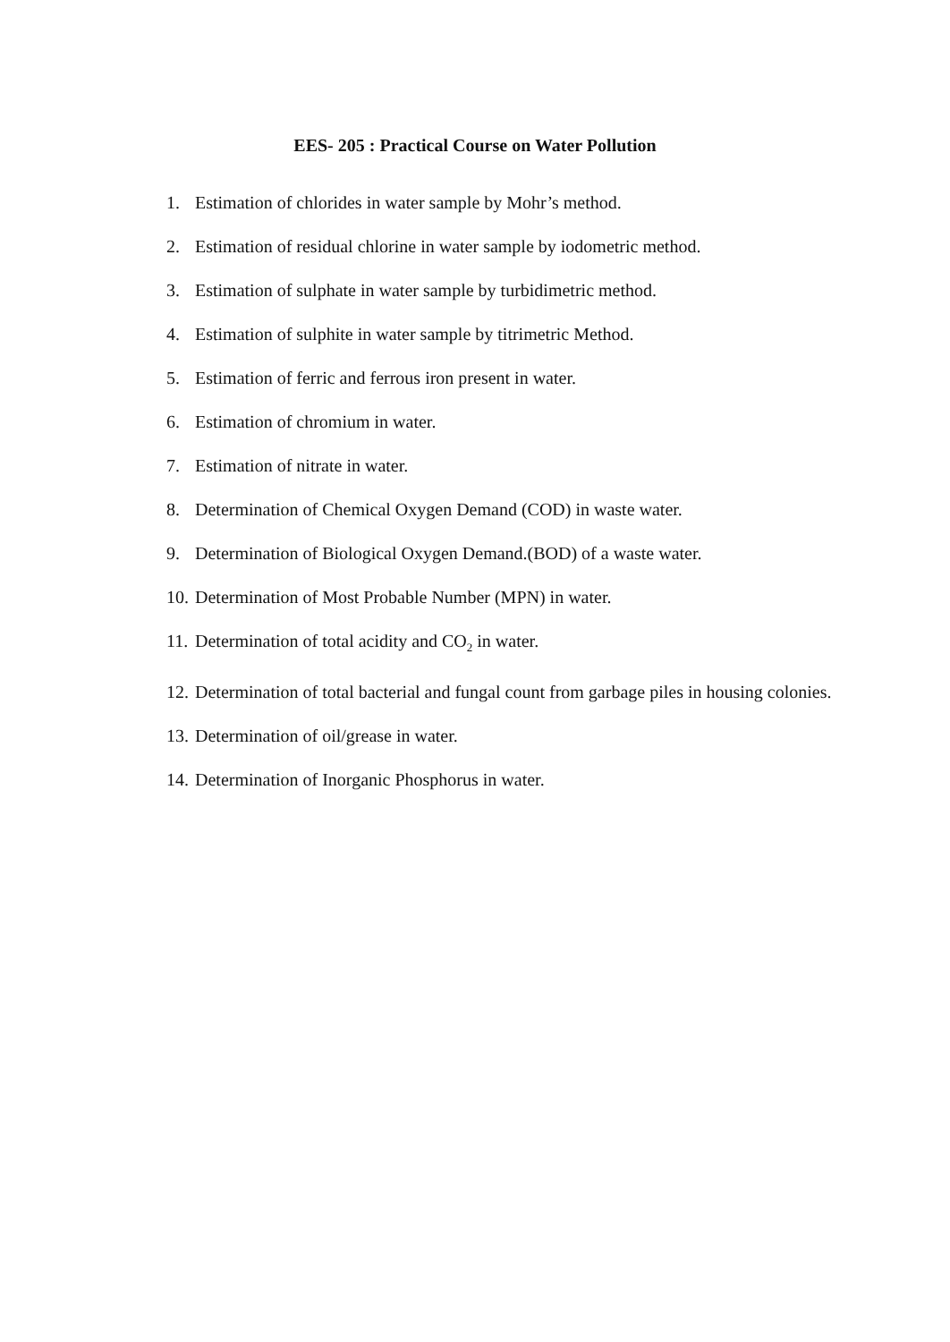EES- 205 : Practical Course on Water Pollution
1. Estimation of chlorides in water sample by Mohr’s method.
2. Estimation of residual chlorine in water sample by iodometric method.
3. Estimation of sulphate in water sample by turbidimetric method.
4. Estimation of sulphite in water sample by titrimetric Method.
5. Estimation of ferric and ferrous iron present in water.
6. Estimation of chromium in water.
7. Estimation of nitrate in water.
8. Determination of Chemical Oxygen Demand (COD) in waste water.
9. Determination of Biological Oxygen Demand.(BOD) of a waste water.
10. Determination of Most Probable Number (MPN) in water.
11. Determination of total acidity and CO<sub>2</sub> in water.
12. Determination of total bacterial and fungal count from garbage piles in housing colonies.
13. Determination of oil/grease in water.
14. Determination of Inorganic Phosphorus in water.